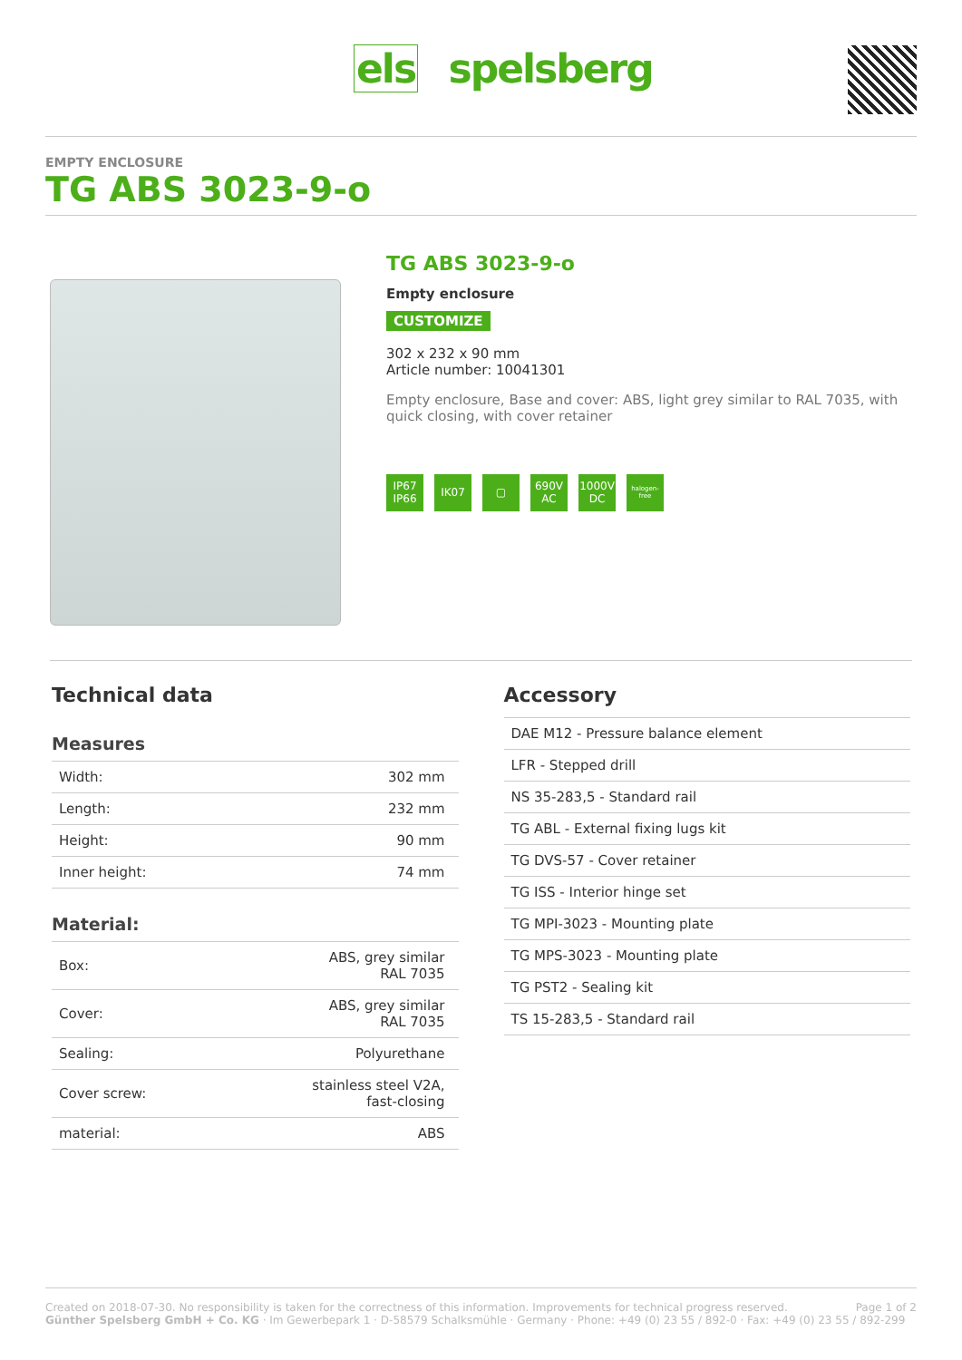els spelsberg
EMPTY ENCLOSURE
TG ABS 3023-9-o
TG ABS 3023-9-o
Empty enclosure
CUSTOMIZE
302 x 232 x 90 mm
Article number: 10041301
Empty enclosure, Base and cover: ABS, light grey similar to RAL 7035, with quick closing, with cover retainer
IP67
IP66
IK07 ▢ 690V
AC
1000V
DC
halogen-free
Technical data
Measures
| Width: | 302 mm |
| Length: | 232 mm |
| Height: | 90 mm |
| Inner height: | 74 mm |
Material:
| Box: | ABS, grey similar RAL 7035 |
| Cover: | ABS, grey similar RAL 7035 |
| Sealing: | Polyurethane |
| Cover screw: | stainless steel V2A, fast-closing |
| material: | ABS |
Accessory
| DAE M12 - Pressure balance element |
| LFR - Stepped drill |
| NS 35-283,5 - Standard rail |
| TG ABL - External fixing lugs kit |
| TG DVS-57 - Cover retainer |
| TG ISS - Interior hinge set |
| TG MPI-3023 - Mounting plate |
| TG MPS-3023 - Mounting plate |
| TG PST2 - Sealing kit |
| TS 15-283,5 - Standard rail |
Created on 2018-07-30. No responsibility is taken for the correctness of this information. Improvements for technical progress reserved. Page 1 of 2
Günther Spelsberg GmbH + Co. KG · Im Gewerbepark 1 · D-58579 Schalksmühle · Germany · Phone: +49 (0) 23 55 / 892-0 · Fax: +49 (0) 23 55 / 892-299